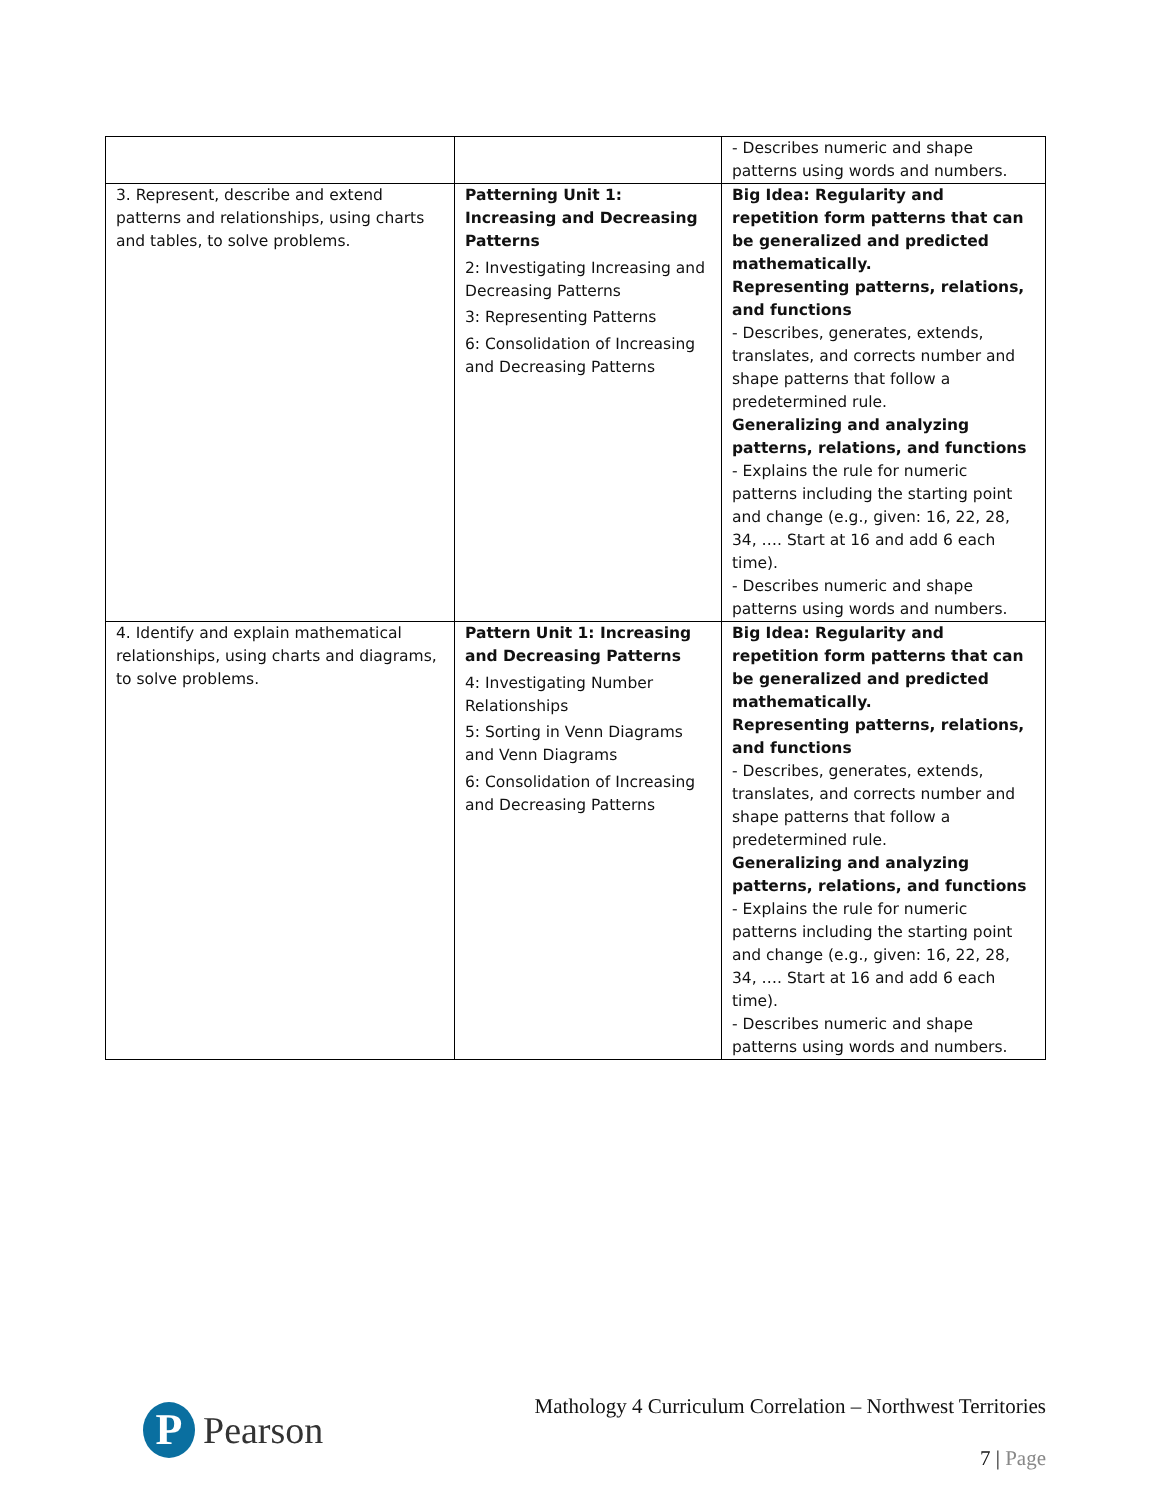| | | - Describes numeric and shape patterns using words and numbers. |
| 3. Represent, describe and extend patterns and relationships, using charts and tables, to solve problems. | Patterning Unit 1: Increasing and Decreasing Patterns 2: Investigating Increasing and Decreasing Patterns 3: Representing Patterns 6: Consolidation of Increasing and Decreasing Patterns | Big Idea: Regularity and repetition form patterns that can be generalized and predicted mathematically. Representing patterns, relations, and functions - Describes, generates, extends, translates, and corrects number and shape patterns that follow a predetermined rule. Generalizing and analyzing patterns, relations, and functions - Explains the rule for numeric patterns including the starting point and change (e.g., given: 16, 22, 28, 34, …. Start at 16 and add 6 each time). - Describes numeric and shape patterns using words and numbers. |
| 4. Identify and explain mathematical relationships, using charts and diagrams, to solve problems. | Pattern Unit 1: Increasing and Decreasing Patterns 4: Investigating Number Relationships 5: Sorting in Venn Diagrams and Venn Diagrams 6: Consolidation of Increasing and Decreasing Patterns | Big Idea: Regularity and repetition form patterns that can be generalized and predicted mathematically. Representing patterns, relations, and functions - Describes, generates, extends, translates, and corrects number and shape patterns that follow a predetermined rule. Generalizing and analyzing patterns, relations, and functions - Explains the rule for numeric patterns including the starting point and change (e.g., given: 16, 22, 28, 34, …. Start at 16 and add 6 each time). - Describes numeric and shape patterns using words and numbers. |
P
Pearson
Mathology 4 Curriculum Correlation – Northwest Territories
7 | Page